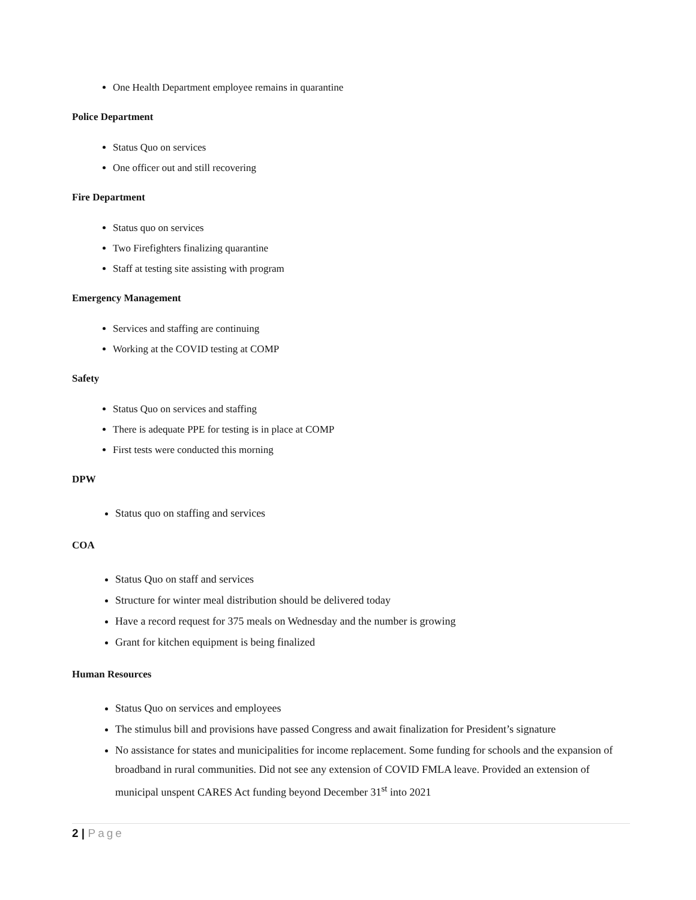One Health Department employee remains in quarantine
Police Department
Status Quo on services
One officer out and still recovering
Fire Department
Status quo on services
Two Firefighters finalizing quarantine
Staff at testing site assisting with program
Emergency Management
Services and staffing are continuing
Working at the COVID testing at COMP
Safety
Status Quo on services and staffing
There is adequate PPE for testing is in place at COMP
First tests were conducted this morning
DPW
Status quo on staffing and services
COA
Status Quo on staff and services
Structure for winter meal distribution should be delivered today
Have a record request for 375 meals on Wednesday and the number is growing
Grant for kitchen equipment is being finalized
Human Resources
Status Quo on services and employees
The stimulus bill and provisions have passed Congress and await finalization for President’s signature
No assistance for states and municipalities for income replacement. Some funding for schools and the expansion of broadband in rural communities. Did not see any extension of COVID FMLA leave. Provided an extension of municipal unspent CARES Act funding beyond December 31<sup>st</sup> into 2021
2 | Page